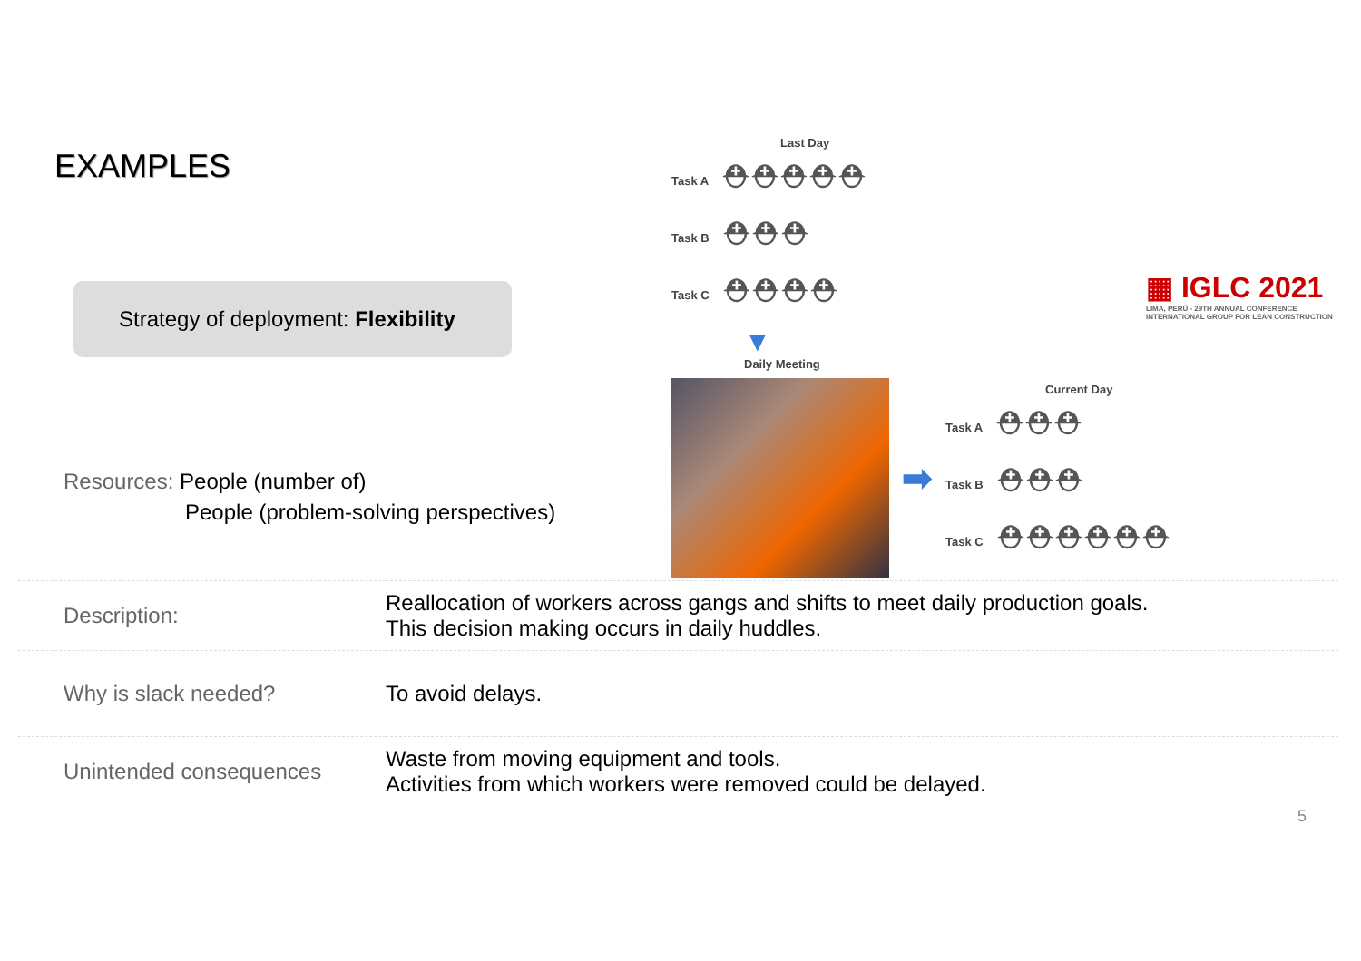EXAMPLES
Strategy of deployment: Flexibility
Resources: People (number of)
People (problem-solving perspectives)
Last Day
Task A ⛑⛑⛑⛑⛑
Task B ⛑⛑⛑
Task C ⛑⛑⛑⛑
▼
Daily Meeting
➡
Current Day
Task A ⛑⛑⛑
Task B ⛑⛑⛑
Task C ⛑⛑⛑⛑⛑⛑
▦ IGLC 2021
LIMA, PERÚ - 29TH ANNUAL CONFERENCE
INTERNATIONAL GROUP FOR LEAN CONSTRUCTION
| Description: | Reallocation of workers across gangs and shifts to meet daily production goals. This decision making occurs in daily huddles. |
| Why is slack needed? | To avoid delays. |
| Unintended consequences | Waste from moving equipment and tools. Activities from which workers were removed could be delayed. |
5